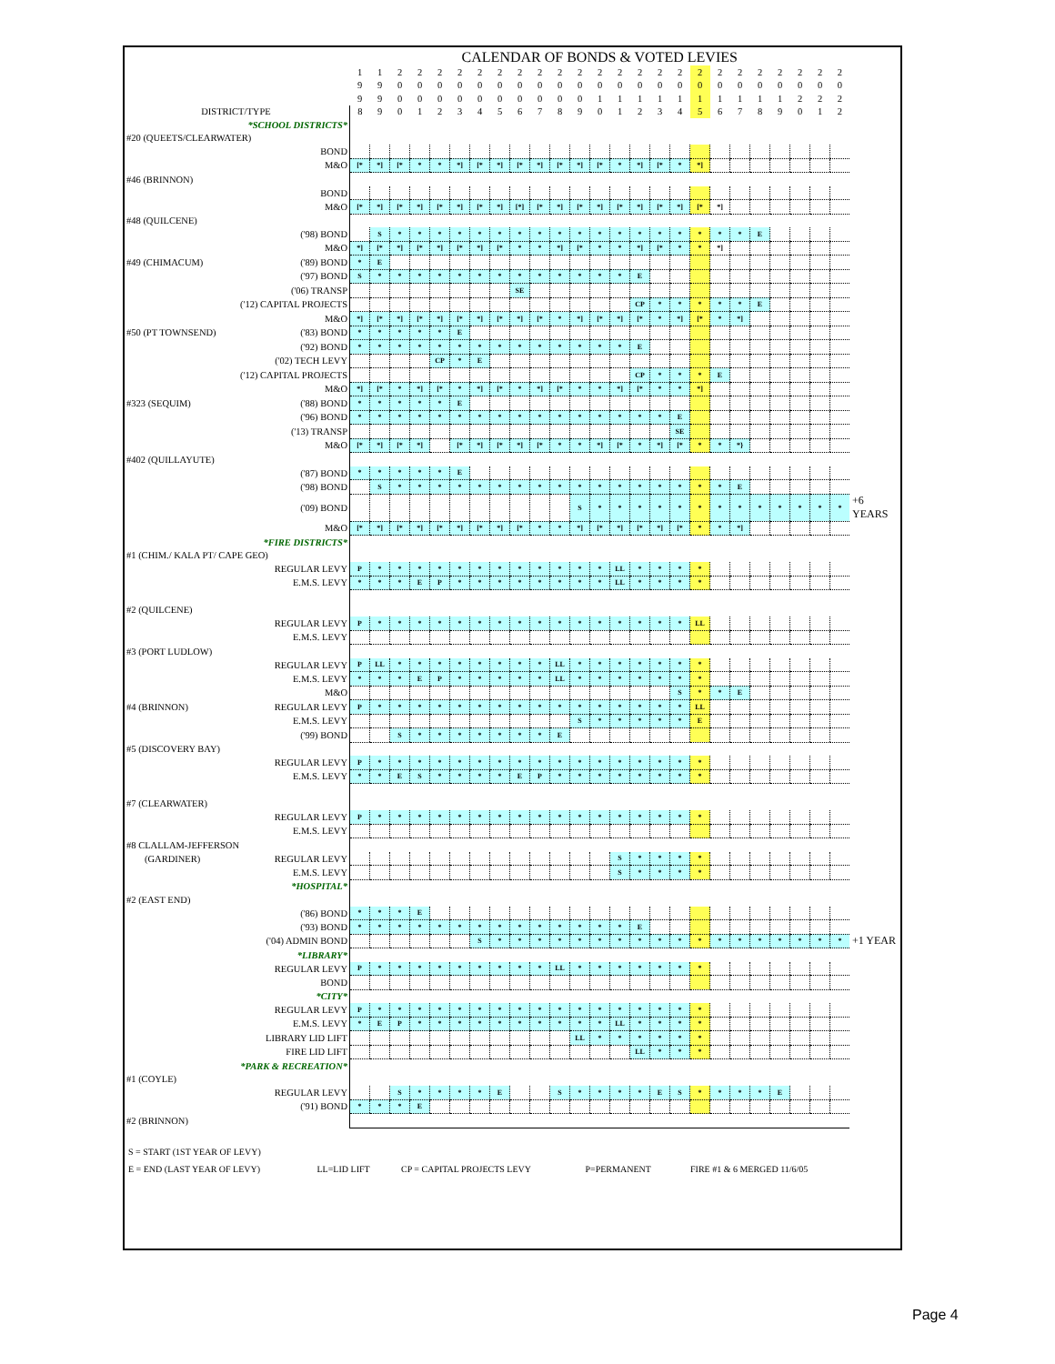| | CALENDAR OF BONDS & VOTED LEVIES | | | | | | | | | | | | | | | | | | | | | | | | | |
| | 1 | 1 | 2 | 2 | 2 | 2 | 2 | 2 | 2 | 2 | 2 | 2 | 2 | 2 | 2 | 2 | 2 | 2 | 2 | 2 | 2 | 2 | 2 | 2 | 2 | |
| | 9 | 9 | 0 | 0 | 0 | 0 | 0 | 0 | 0 | 0 | 0 | 0 | 0 | 0 | 0 | 0 | 0 | 0 | 0 | 0 | 0 | 0 | 0 | 0 | 0 | |
| | 9 | 9 | 0 | 0 | 0 | 0 | 0 | 0 | 0 | 0 | 0 | 0 | 1 | 1 | 1 | 1 | 1 | 1 | 1 | 1 | 1 | 1 | 2 | 2 | 2 | |
| DISTRICT/TYPE | 8 | 9 | 0 | 1 | 2 | 3 | 4 | 5 | 6 | 7 | 8 | 9 | 0 | 1 | 2 | 3 | 4 | 5 | 6 | 7 | 8 | 9 | 0 | 1 | 2 | |
| *SCHOOL DISTRICTS* | | | | | | | | | | | | | | | | | | | | | | | | | | |
| #20 (QUEETS/CLEARWATER) | | | | | | | | | | | | | | | | | | | | | | | | | | |
| BOND | | | | | | | | | | | | | | | | | | | | | | | | | | |
| M&O | [* | *] | [* | * | * | *] | [* | *] | [* | *] | [* | *] | [* | * | *] | [* | * | *] | | | | | | | | |
| #46 (BRINNON) | | | | | | | | | | | | | | | | | | | | | | | | | | |
| BOND | | | | | | | | | | | | | | | | | | | | | | | | | | |
| M&O | [* | *] | [* | *] | [* | *] | [* | *] | [*] | [* | *] | [* | *] | [* | *] | [* | *] | [* | *] | | | | | | | |
| #48 (QUILCENE) | | | | | | | | | | | | | | | | | | | | | | | | | | |
| ('98) BOND | | S | * | * | * | * | * | * | * | * | * | * | * | * | * | * | * | * | * | * | E | | | | | |
| M&O | *] | [* | *] | [* | *] | [* | *] | [* | * | * | *] | [* | * | * | *] | [* | * | * | *] | | | | | | | |
| #49 (CHIMACUM) ('89) BOND | * | E | | | | | | | | | | | | | | | | | | | | | | | | |
| ('97) BOND | S | * | * | * | * | * | * | * | * | * | * | * | * | * | E | | | | | | | | | | | |
| ('06) TRANSP | | | | | | | | | SE | | | | | | | | | | | | | | | | | |
| ('12) CAPITAL PROJECTS | | | | | | | | | | | | | | | CP | * | * | * | * | * | E | | | | | |
| M&O | *] | [* | *] | [* | *] | [* | *] | [* | *] | [* | * | *] | [* | *] | [* | * | *] | [* | * | *] | | | | | | |
| #50 (PT TOWNSEND) ('83) BOND | * | * | * | * | * | E | | | | | | | | | | | | | | | | | | | | |
| ('92) BOND | * | * | * | * | * | * | * | * | * | * | * | * | * | * | E | | | | | | | | | | | |
| ('02) TECH LEVY | | | | | CP | * | E | | | | | | | | | | | | | | | | | | | |
| ('12) CAPITAL PROJECTS | | | | | | | | | | | | | | | CP | * | * | * | E | | | | | | | |
| M&O | *] | [* | * | *] | [* | * | *] | [* | * | *] | [* | * | * | *] | [* | * | * | *] | | | | | | | | |
| #323 (SEQUIM) ('88) BOND | * | * | * | * | * | E | | | | | | | | | | | | | | | | | | | | |
| ('96) BOND | * | * | * | * | * | * | * | * | * | * | * | * | * | * | * | * | E | | | | | | | | | |
| ('13) TRANSP | | | | | | | | | | | | | | | | | SE | | | | | | | | | |
| M&O | [* | *] | [* | *] | | [* | *] | [* | *] | [* | * | * | *] | [* | * | *] | [* | * | * | *} | | | | | | |
| #402 (QUILLAYUTE) | | | | | | | | | | | | | | | | | | | | | | | | | | |
| ('87) BOND | * | * | * | * | * | E | | | | | | | | | | | | | | | | | | | | |
| ('98) BOND | | S | * | * | * | * | * | * | * | * | * | * | * | * | * | * | * | * | * | E | | | | | | |
| ('09) BOND | | | | | | | | | | | | S | * | * | * | * | * | * | * | * | * | * | * | * | * | +6 YEARS |
| M&O | [* | *] | [* | *] | [* | *] | [* | *] | [* | * | * | *] | [* | *] | [* | *] | [* | * | * | *] | | | | | | |
| *FIRE DISTRICTS* | | | | | | | | | | | | | | | | | | | | | | | | | | |
| #1 (CHIM./ KALA PT/ CAPE GEO) | | | | | | | | | | | | | | | | | | | | | | | | | | |
| REGULAR LEVY | P | * | * | * | * | * | * | * | * | * | * | * | * | LL | * | * | * | * | | | | | | | | |
| E.M.S. LEVY | * | * | * | E | P | * | * | * | * | * | * | * | * | LL | * | * | * | * | | | | | | | | |
| #2 (QUILCENE) | | | | | | | | | | | | | | | | | | | | | | | | | | |
| REGULAR LEVY | P | * | * | * | * | * | * | * | * | * | * | * | * | * | * | * | * | LL | | | | | | | | |
| E.M.S. LEVY | | | | | | | | | | | | | | | | | | | | | | | | | | |
| #3 (PORT LUDLOW) | | | | | | | | | | | | | | | | | | | | | | | | | | |
| REGULAR LEVY | P | LL | * | * | * | * | * | * | * | * | LL | * | * | * | * | * | * | * | | | | | | | | |
| E.M.S. LEVY | * | * | * | E | P | * | * | * | * | * | LL | * | * | * | * | * | * | * | | | | | | | | |
| M&O | | | | | | | | | | | | | | | | | S | * | * | E | | | | | | |
| #4 (BRINNON) REGULAR LEVY | P | * | * | * | * | * | * | * | * | * | * | * | * | * | * | * | * | LL | | | | | | | | |
| E.M.S. LEVY | | | | | | | | | | | | S | * | * | * | * | * | E | | | | | | | | |
| ('99) BOND | | | S | * | * | * | * | * | * | * | E | | | | | | | | | | | | | | | |
| #5 (DISCOVERY BAY) | | | | | | | | | | | | | | | | | | | | | | | | | | |
| REGULAR LEVY | P | * | * | * | * | * | * | * | * | * | * | * | * | * | * | * | * | * | | | | | | | | |
| E.M.S. LEVY | * | * | E | S | * | * | * | * | E | P | * | * | * | * | * | * | * | * | | | | | | | | |
| #7 (CLEARWATER) | | | | | | | | | | | | | | | | | | | | | | | | | | |
| REGULAR LEVY | P | * | * | * | * | * | * | * | * | * | * | * | * | * | * | * | * | * | | | | | | | | |
| E.M.S. LEVY | | | | | | | | | | | | | | | | | | | | | | | | | | |
| #8 CLALLAM-JEFFERSON | | | | | | | | | | | | | | | | | | | | | | | | | | |
| (GARDINER) REGULAR LEVY | | | | | | | | | | | | | | S | * | * | * | * | | | | | | | | |
| E.M.S. LEVY | | | | | | | | | | | | | | S | * | * | * | * | | | | | | | | |
| *HOSPITAL* | | | | | | | | | | | | | | | | | | | | | | | | | | |
| #2 (EAST END) | | | | | | | | | | | | | | | | | | | | | | | | | | |
| ('86) BOND | * | * | * | E | | | | | | | | | | | | | | | | | | | | | | |
| ('93) BOND | * | * | * | * | * | * | * | * | * | * | * | * | * | * | E | | | | | | | | | | | |
| ('04) ADMIN BOND | | | | | | | S | * | * | * | * | * | * | * | * | * | * | * | * | * | * | * | * | * | * | +1 YEAR |
| *LIBRARY* | | | | | | | | | | | | | | | | | | | | | | | | | | |
| REGULAR LEVY | P | * | * | * | * | * | * | * | * | * | LL | * | * | * | * | * | * | * | | | | | | | | |
| BOND | | | | | | | | | | | | | | | | | | | | | | | | | | |
| *CITY* | | | | | | | | | | | | | | | | | | | | | | | | | | |
| REGULAR LEVY | P | * | * | * | * | * | * | * | * | * | * | * | * | * | * | * | * | * | | | | | | | | |
| E.M.S. LEVY | * | E | P | * | * | * | * | * | * | * | * | * | * | LL | * | * | * | * | | | | | | | | |
| LIBRARY LID LIFT | | | | | | | | | | | | LL | * | * | * | * | * | * | | | | | | | | |
| FIRE LID LIFT | | | | | | | | | | | | | | | LL | * | * | * | | | | | | | | |
| *PARK & RECREATION* | | | | | | | | | | | | | | | | | | | | | | | | | | |
| #1 (COYLE) | | | | | | | | | | | | | | | | | | | | | | | | | | |
| REGULAR LEVY | | | S | * | * | * | * | E | | | S | * | * | * | * | E | S | * | * | * | * | E | | | | |
| ('91) BOND | * | * | * | E | | | | | | | | | | | | | | | | | | | | | | |
| #2 (BRINNON) | | | | | | | | | | | | | | | | | | | | | | | | | | |
S = START (1ST YEAR OF LEVY)
E = END (LAST YEAR OF LEVY) LL=LID LIFT CP = CAPITAL PROJECTS LEVY P=PERMANENT FIRE #1 & 6 MERGED 11/6/05
Page 4